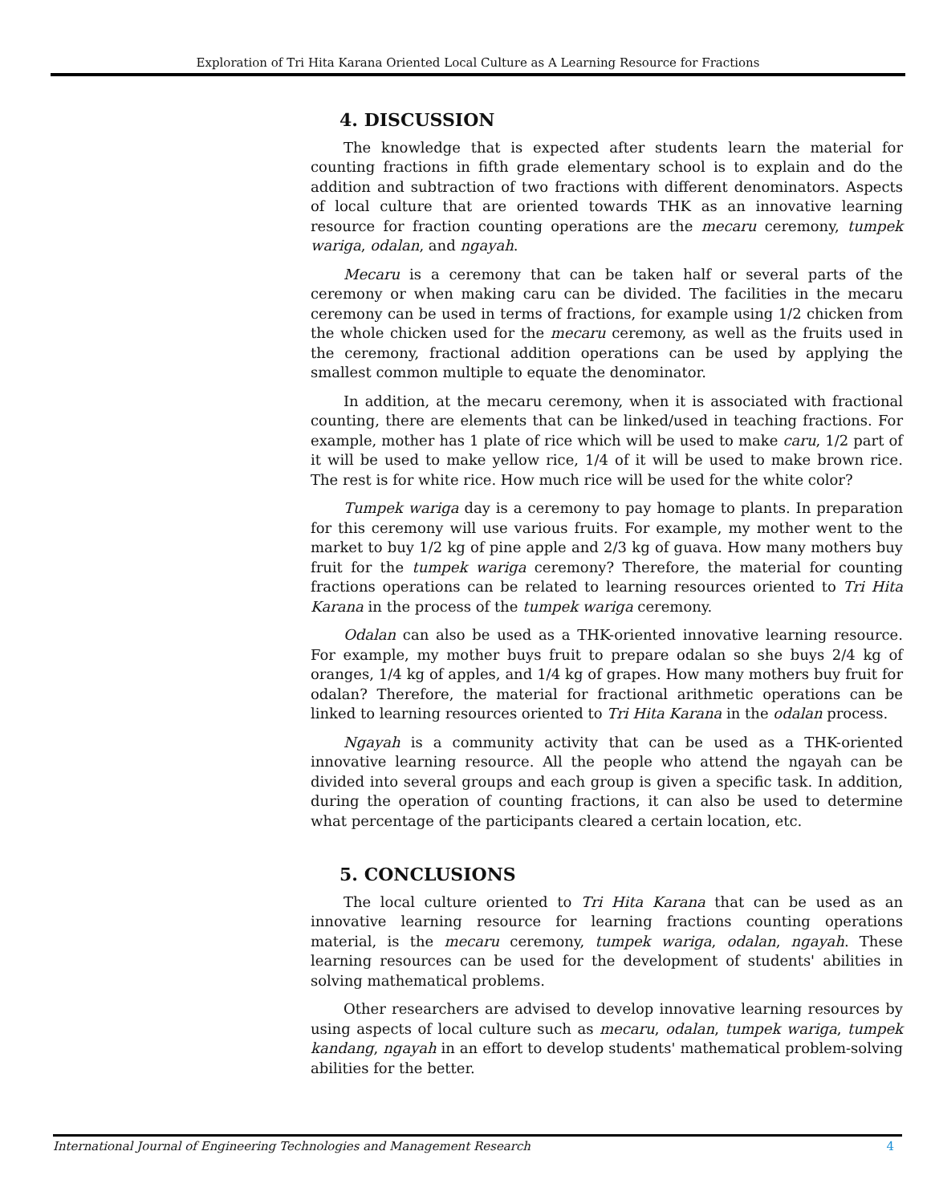Exploration of Tri Hita Karana Oriented Local Culture as A Learning Resource for Fractions
4. DISCUSSION
The knowledge that is expected after students learn the material for counting fractions in fifth grade elementary school is to explain and do the addition and subtraction of two fractions with different denominators. Aspects of local culture that are oriented towards THK as an innovative learning resource for fraction counting operations are the mecaru ceremony, tumpek wariga, odalan, and ngayah.
Mecaru is a ceremony that can be taken half or several parts of the ceremony or when making caru can be divided. The facilities in the mecaru ceremony can be used in terms of fractions, for example using 1/2 chicken from the whole chicken used for the mecaru ceremony, as well as the fruits used in the ceremony, fractional addition operations can be used by applying the smallest common multiple to equate the denominator.
In addition, at the mecaru ceremony, when it is associated with fractional counting, there are elements that can be linked/used in teaching fractions. For example, mother has 1 plate of rice which will be used to make caru, 1/2 part of it will be used to make yellow rice, 1/4 of it will be used to make brown rice. The rest is for white rice. How much rice will be used for the white color?
Tumpek wariga day is a ceremony to pay homage to plants. In preparation for this ceremony will use various fruits. For example, my mother went to the market to buy 1/2 kg of pine apple and 2/3 kg of guava. How many mothers buy fruit for the tumpek wariga ceremony? Therefore, the material for counting fractions operations can be related to learning resources oriented to Tri Hita Karana in the process of the tumpek wariga ceremony.
Odalan can also be used as a THK-oriented innovative learning resource. For example, my mother buys fruit to prepare odalan so she buys 2/4 kg of oranges, 1/4 kg of apples, and 1/4 kg of grapes. How many mothers buy fruit for odalan? Therefore, the material for fractional arithmetic operations can be linked to learning resources oriented to Tri Hita Karana in the odalan process.
Ngayah is a community activity that can be used as a THK-oriented innovative learning resource. All the people who attend the ngayah can be divided into several groups and each group is given a specific task. In addition, during the operation of counting fractions, it can also be used to determine what percentage of the participants cleared a certain location, etc.
5. CONCLUSIONS
The local culture oriented to Tri Hita Karana that can be used as an innovative learning resource for learning fractions counting operations material, is the mecaru ceremony, tumpek wariga, odalan, ngayah. These learning resources can be used for the development of students' abilities in solving mathematical problems.
Other researchers are advised to develop innovative learning resources by using aspects of local culture such as mecaru, odalan, tumpek wariga, tumpek kandang, ngayah in an effort to develop students' mathematical problem-solving abilities for the better.
International Journal of Engineering Technologies and Management Research 4